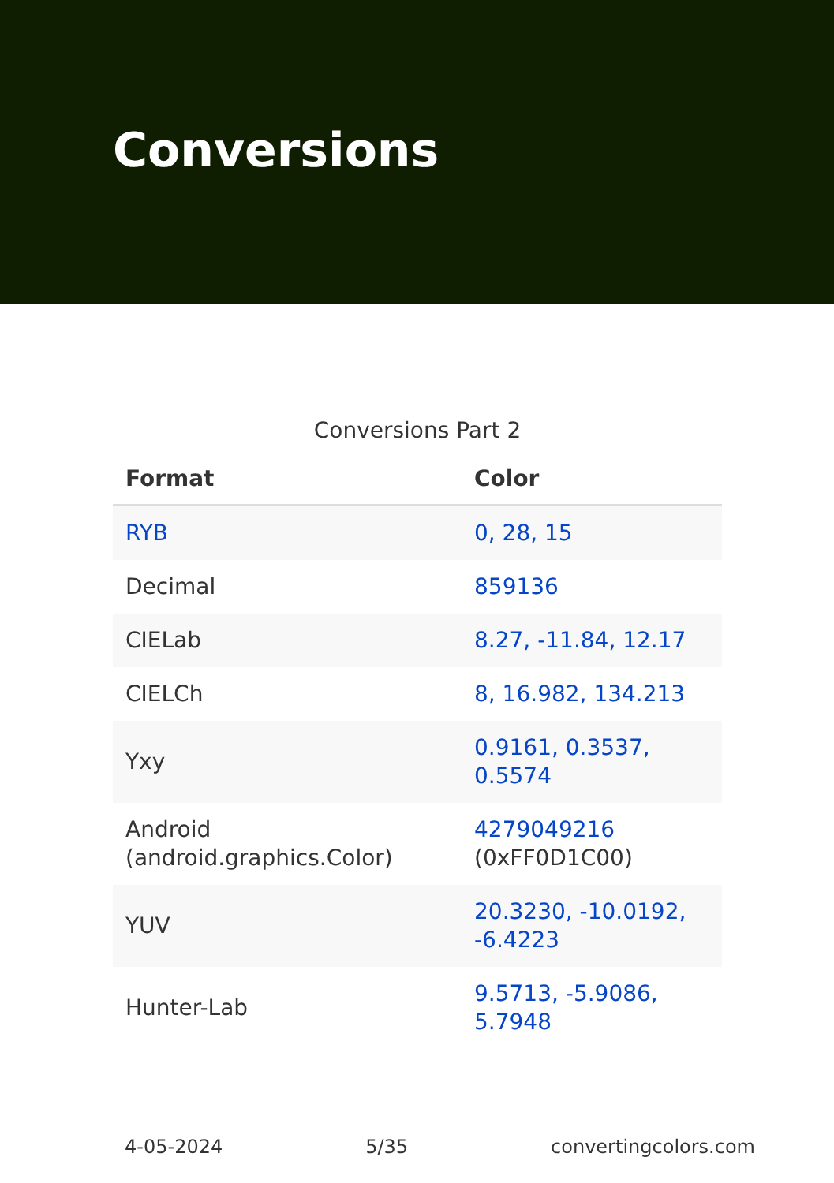Conversions
Conversions Part 2
| Format | Color |
| --- | --- |
| RYB | 0, 28, 15 |
| Decimal | 859136 |
| CIELab | 8.27, -11.84, 12.17 |
| CIELCh | 8, 16.982, 134.213 |
| Yxy | 0.9161, 0.3537, 0.5574 |
| Android (android.graphics.Color) | 4279049216 (0xFF0D1C00) |
| YUV | 20.3230, -10.0192, -6.4223 |
| Hunter-Lab | 9.5713, -5.9086, 5.7948 |
4-05-2024 5/35 convertingcolors.com